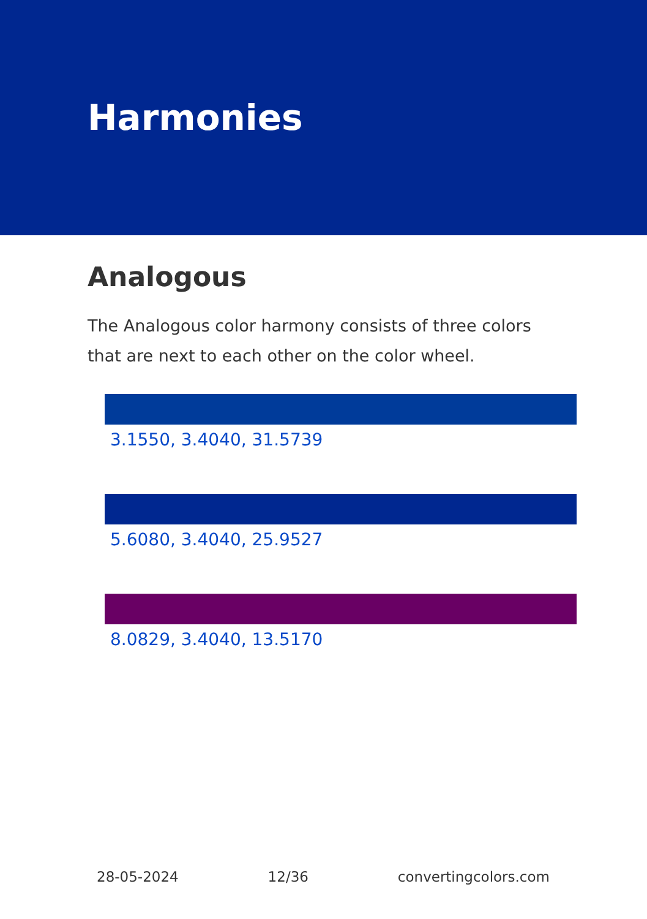Harmonies
Analogous
The Analogous color harmony consists of three colors that are next to each other on the color wheel.
3.1550, 3.4040, 31.5739
5.6080, 3.4040, 25.9527
8.0829, 3.4040, 13.5170
28-05-2024 12/36 convertingcolors.com